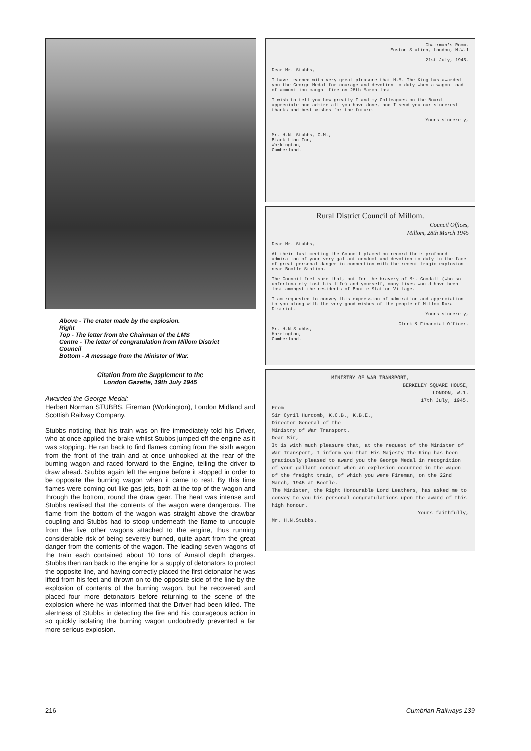Above - The crater made by the explosion.
Right
Top - The letter from the Chairman of the LMS
Centre - The letter of congratulation from Millom District Council
Bottom - A message from the Minister of War.
Citation from the Supplement to the
London Gazette, 19th July 1945
Awarded the George Medal:—
Herbert Norman STUBBS, Fireman (Workington), London Midland and Scottish Railway Company.
Stubbs noticing that his train was on fire immediately told his Driver, who at once applied the brake whilst Stubbs jumped off the engine as it was stopping. He ran back to find flames coming from the sixth wagon from the front of the train and at once unhooked at the rear of the burning wagon and raced forward to the Engine, telling the driver to draw ahead. Stubbs again left the engine before it stopped in order to be opposite the burning wagon when it came to rest. By this time flames were coming out like gas jets, both at the top of the wagon and through the bottom, round the draw gear. The heat was intense and Stubbs realised that the contents of the wagon were dangerous. The flame from the bottom of the wagon was straight above the drawbar coupling and Stubbs had to stoop underneath the flame to uncouple from the five other wagons attached to the engine, thus running considerable risk of being severely burned, quite apart from the great danger from the contents of the wagon. The leading seven wagons of the train each contained about 10 tons of Amatol depth charges. Stubbs then ran back to the engine for a supply of detonators to protect the opposite line, and having correctly placed the first detonator he was lifted from his feet and thrown on to the opposite side of the line by the explosion of contents of the burning wagon, but he recovered and placed four more detonators before returning to the scene of the explosion where he was informed that the Driver had been killed. The alertness of Stubbs in detecting the fire and his courageous action in so quickly isolating the burning wagon undoubtedly prevented a far more serious explosion.
Chairman's Room.
Euston Station, London, N.W.1
21st July, 1945.
Dear Mr. Stubbs,
I have learned with very great pleasure that H.M. The King has awarded you the George Medal for courage and devotion to duty when a wagon load of ammunition caught fire on 28th March last.
I wish to tell you how greatly I and my Colleagues on the Board appreciate and admire all you have done, and I send you our sincerest thanks and best wishes for the future.
Yours sincerely,
Mr. H.N. Stubbs, G.M.,
Black Lion Inn,
Workington,
Cumberland.
Rural District Council of Millom.
Council Offices,
Millom, 28th March 1945
Dear Mr. Stubbs,
At their last meeting the Council placed on record their profound admiration of your very gallant conduct and devotion to duty in the face of great personal danger in connection with the recent tragic explosion near Bootle Station.
The Council feel sure that, but for the bravery of Mr. Goodall (who so unfortunately lost his life) and yourself, many lives would have been lost amongst the residents of Bootle Station Village.
I am requested to convey this expression of admiration and appreciation to you along with the very good wishes of the people of Millom Rural District.
Yours sincerely,
Clerk & Financial Officer.
Mr. H.N.Stubbs,
Harrington,
Cumberland.
MINISTRY OF WAR TRANSPORT,
BERKELEY SQUARE HOUSE,
LONDON, W.1.
17th July, 1945.
From
Sir Cyril Hurcomb, K.C.B., K.B.E.,
Director General of the
Ministry of War Transport.
Dear Sir,
It is with much pleasure that, at the request of the Minister of War Transport, I inform you that His Majesty The King has been graciously pleased to award you the George Medal in recognition of your gallant conduct when an explosion occurred in the wagon of the freight train, of which you were Fireman, on the 22nd March, 1945 at Bootle.
The Minister, the Right Honourable Lord Leathers, has asked me to convey to you his personal congratulations upon the award of this high honour.
Yours faithfully,
Mr. H.N.Stubbs.
216 Cumbrian Railways 139